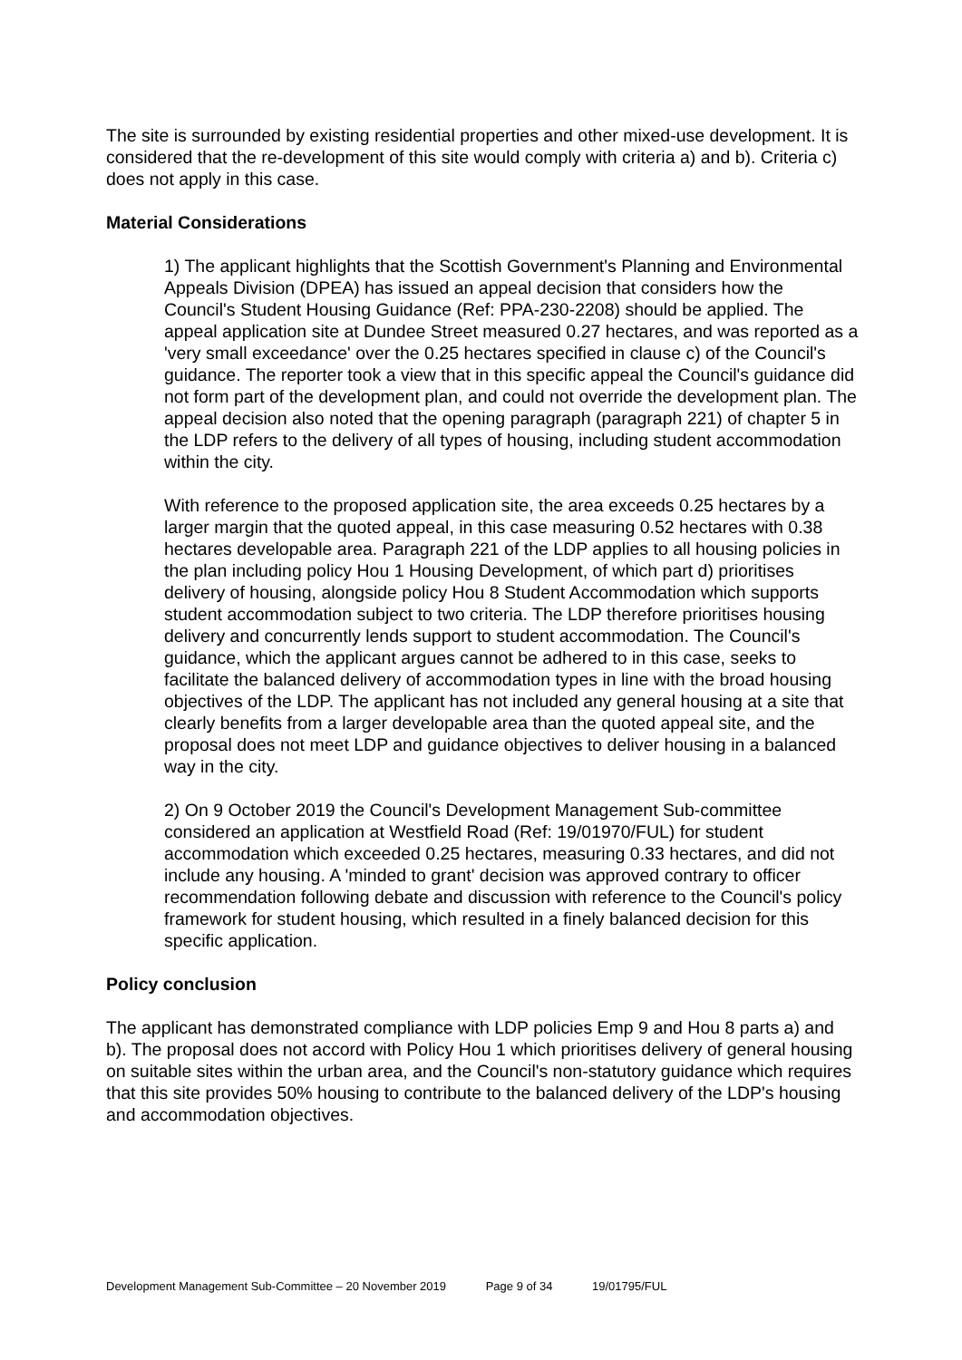The site is surrounded by existing residential properties and other mixed-use development. It is considered that the re-development of this site would comply with criteria a) and b). Criteria c) does not apply in this case.
Material Considerations
1) The applicant highlights that the Scottish Government's Planning and Environmental Appeals Division (DPEA) has issued an appeal decision that considers how the Council's Student Housing Guidance (Ref: PPA-230-2208) should be applied. The appeal application site at Dundee Street measured 0.27 hectares, and was reported as a 'very small exceedance' over the 0.25 hectares specified in clause c) of the Council's guidance. The reporter took a view that in this specific appeal the Council's guidance did not form part of the development plan, and could not override the development plan. The appeal decision also noted that the opening paragraph (paragraph 221) of chapter 5 in the LDP refers to the delivery of all types of housing, including student accommodation within the city.
With reference to the proposed application site, the area exceeds 0.25 hectares by a larger margin that the quoted appeal, in this case measuring 0.52 hectares with 0.38 hectares developable area. Paragraph 221 of the LDP applies to all housing policies in the plan including policy Hou 1 Housing Development, of which part d) prioritises delivery of housing, alongside policy Hou 8 Student Accommodation which supports student accommodation subject to two criteria. The LDP therefore prioritises housing delivery and concurrently lends support to student accommodation. The Council's guidance, which the applicant argues cannot be adhered to in this case, seeks to facilitate the balanced delivery of accommodation types in line with the broad housing objectives of the LDP. The applicant has not included any general housing at a site that clearly benefits from a larger developable area than the quoted appeal site, and the proposal does not meet LDP and guidance objectives to deliver housing in a balanced way in the city.
2) On 9 October 2019 the Council's Development Management Sub-committee considered an application at Westfield Road (Ref: 19/01970/FUL) for student accommodation which exceeded 0.25 hectares, measuring 0.33 hectares, and did not include any housing. A 'minded to grant' decision was approved contrary to officer recommendation following debate and discussion with reference to the Council's policy framework for student housing, which resulted in a finely balanced decision for this specific application.
Policy conclusion
The applicant has demonstrated compliance with LDP policies Emp 9 and Hou 8 parts a) and b). The proposal does not accord with Policy Hou 1 which prioritises delivery of general housing on suitable sites within the urban area, and the Council's non-statutory guidance which requires that this site provides 50% housing to contribute to the balanced delivery of the LDP's housing and accommodation objectives.
Development Management Sub-Committee – 20 November 2019 Page 9 of 34 19/01795/FUL